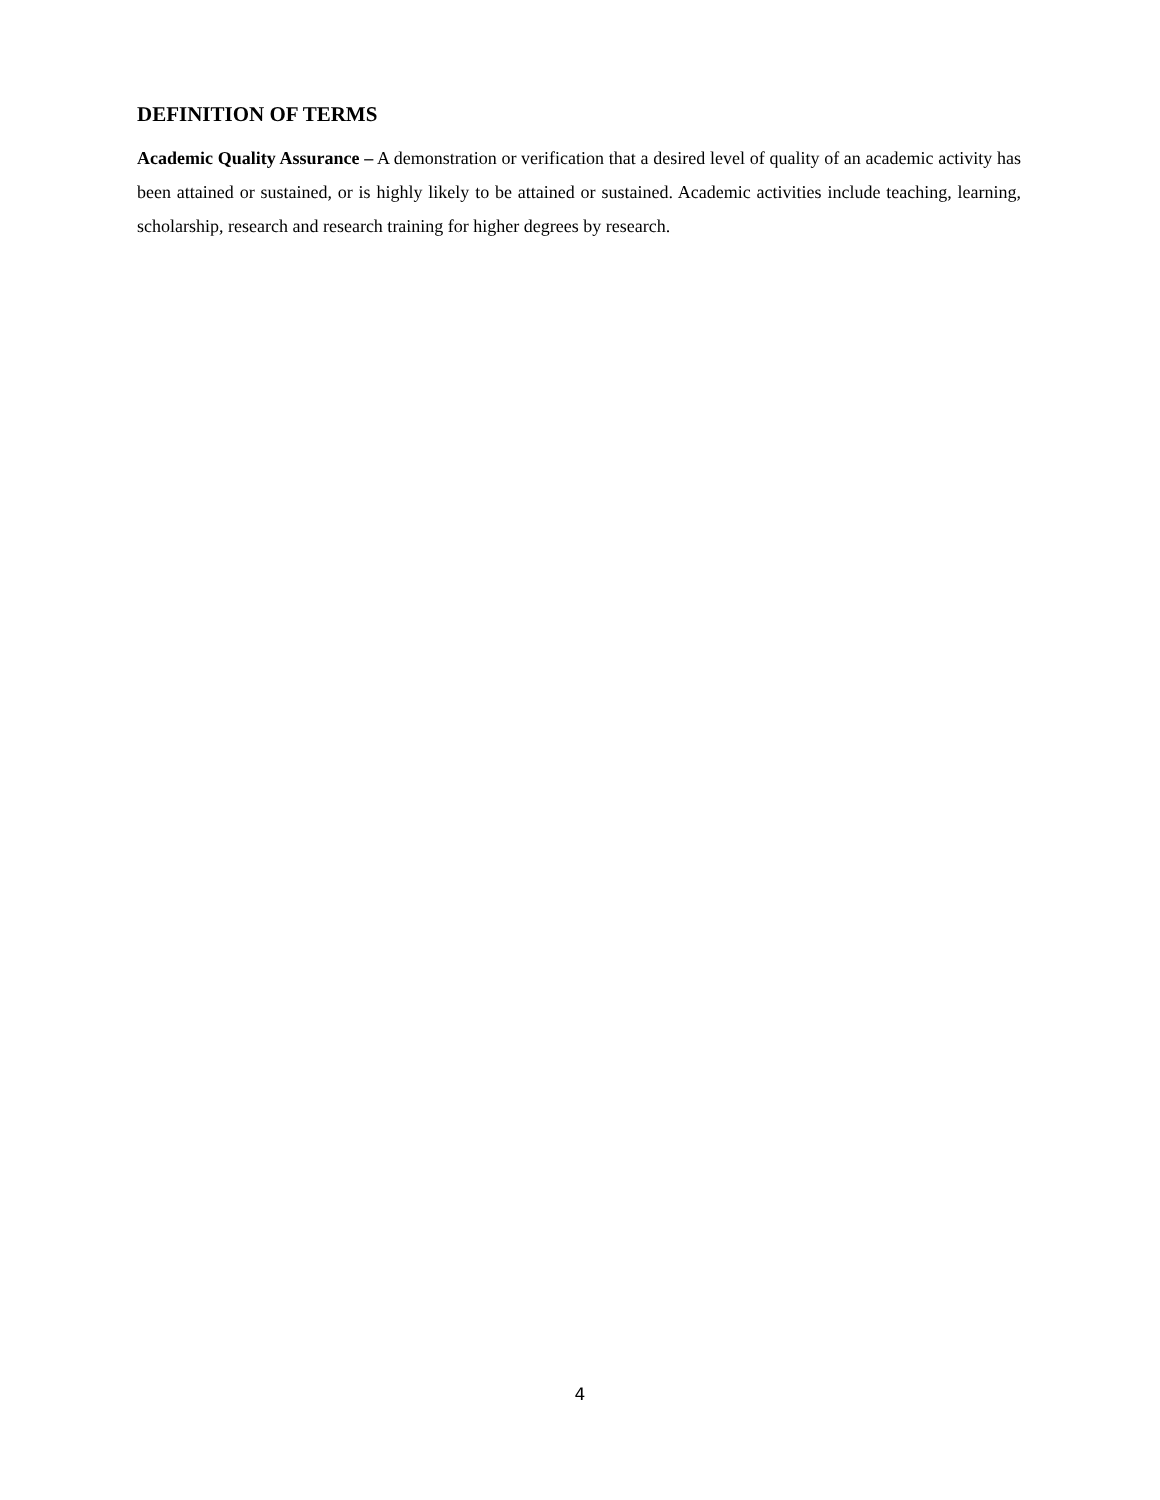DEFINITION OF TERMS
Academic Quality Assurance – A demonstration or verification that a desired level of quality of an academic activity has been attained or sustained, or is highly likely to be attained or sustained. Academic activities include teaching, learning, scholarship, research and research training for higher degrees by research.
4